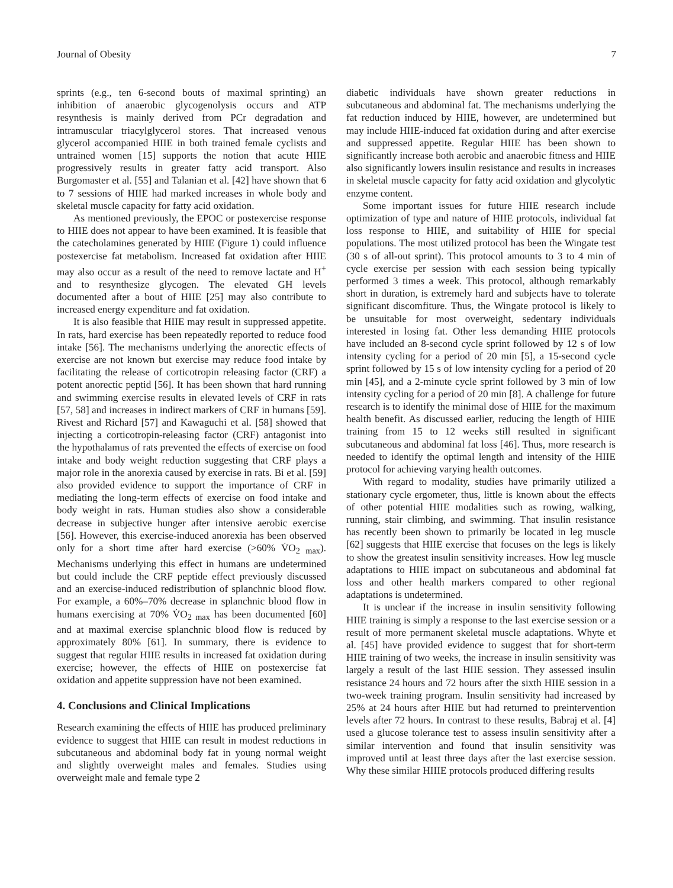Journal of Obesity 7
sprints (e.g., ten 6-second bouts of maximal sprinting) an inhibition of anaerobic glycogenolysis occurs and ATP resynthesis is mainly derived from PCr degradation and intramuscular triacylglycerol stores. That increased venous glycerol accompanied HIIE in both trained female cyclists and untrained women [15] supports the notion that acute HIIE progressively results in greater fatty acid transport. Also Burgomaster et al. [55] and Talanian et al. [42] have shown that 6 to 7 sessions of HIIE had marked increases in whole body and skeletal muscle capacity for fatty acid oxidation.
As mentioned previously, the EPOC or postexercise response to HIIE does not appear to have been examined. It is feasible that the catecholamines generated by HIIE (Figure 1) could influence postexercise fat metabolism. Increased fat oxidation after HIIE may also occur as a result of the need to remove lactate and H<sup>+</sup> and to resynthesize glycogen. The elevated GH levels documented after a bout of HIIE [25] may also contribute to increased energy expenditure and fat oxidation.
It is also feasible that HIIE may result in suppressed appetite. In rats, hard exercise has been repeatedly reported to reduce food intake [56]. The mechanisms underlying the anorectic effects of exercise are not known but exercise may reduce food intake by facilitating the release of corticotropin releasing factor (CRF) a potent anorectic peptid [56]. It has been shown that hard running and swimming exercise results in elevated levels of CRF in rats [57, 58] and increases in indirect markers of CRF in humans [59]. Rivest and Richard [57] and Kawaguchi et al. [58] showed that injecting a corticotropin-releasing factor (CRF) antagonist into the hypothalamus of rats prevented the effects of exercise on food intake and body weight reduction suggesting that CRF plays a major role in the anorexia caused by exercise in rats. Bi et al. [59] also provided evidence to support the importance of CRF in mediating the long-term effects of exercise on food intake and body weight in rats. Human studies also show a considerable decrease in subjective hunger after intensive aerobic exercise [56]. However, this exercise-induced anorexia has been observed only for a short time after hard exercise (>60% V̇O<sub>2 max</sub>). Mechanisms underlying this effect in humans are undetermined but could include the CRF peptide effect previously discussed and an exercise-induced redistribution of splanchnic blood flow. For example, a 60%–70% decrease in splanchnic blood flow in humans exercising at 70% V̇O<sub>2 max</sub> has been documented [60] and at maximal exercise splanchnic blood flow is reduced by approximately 80% [61]. In summary, there is evidence to suggest that regular HIIE results in increased fat oxidation during exercise; however, the effects of HIIE on postexercise fat oxidation and appetite suppression have not been examined.
4. Conclusions and Clinical Implications
Research examining the effects of HIIE has produced preliminary evidence to suggest that HIIE can result in modest reductions in subcutaneous and abdominal body fat in young normal weight and slightly overweight males and females. Studies using overweight male and female type 2
diabetic individuals have shown greater reductions in subcutaneous and abdominal fat. The mechanisms underlying the fat reduction induced by HIIE, however, are undetermined but may include HIIE-induced fat oxidation during and after exercise and suppressed appetite. Regular HIIE has been shown to significantly increase both aerobic and anaerobic fitness and HIIE also significantly lowers insulin resistance and results in increases in skeletal muscle capacity for fatty acid oxidation and glycolytic enzyme content.
Some important issues for future HIIE research include optimization of type and nature of HIIE protocols, individual fat loss response to HIIE, and suitability of HIIE for special populations. The most utilized protocol has been the Wingate test (30 s of all-out sprint). This protocol amounts to 3 to 4 min of cycle exercise per session with each session being typically performed 3 times a week. This protocol, although remarkably short in duration, is extremely hard and subjects have to tolerate significant discomfiture. Thus, the Wingate protocol is likely to be unsuitable for most overweight, sedentary individuals interested in losing fat. Other less demanding HIIE protocols have included an 8-second cycle sprint followed by 12 s of low intensity cycling for a period of 20 min [5], a 15-second cycle sprint followed by 15 s of low intensity cycling for a period of 20 min [45], and a 2-minute cycle sprint followed by 3 min of low intensity cycling for a period of 20 min [8]. A challenge for future research is to identify the minimal dose of HIIE for the maximum health benefit. As discussed earlier, reducing the length of HIIE training from 15 to 12 weeks still resulted in significant subcutaneous and abdominal fat loss [46]. Thus, more research is needed to identify the optimal length and intensity of the HIIE protocol for achieving varying health outcomes.
With regard to modality, studies have primarily utilized a stationary cycle ergometer, thus, little is known about the effects of other potential HIIE modalities such as rowing, walking, running, stair climbing, and swimming. That insulin resistance has recently been shown to primarily be located in leg muscle [62] suggests that HIIE exercise that focuses on the legs is likely to show the greatest insulin sensitivity increases. How leg muscle adaptations to HIIE impact on subcutaneous and abdominal fat loss and other health markers compared to other regional adaptations is undetermined.
It is unclear if the increase in insulin sensitivity following HIIE training is simply a response to the last exercise session or a result of more permanent skeletal muscle adaptations. Whyte et al. [45] have provided evidence to suggest that for short-term HIIE training of two weeks, the increase in insulin sensitivity was largely a result of the last HIIE session. They assessed insulin resistance 24 hours and 72 hours after the sixth HIIE session in a two-week training program. Insulin sensitivity had increased by 25% at 24 hours after HIIE but had returned to preintervention levels after 72 hours. In contrast to these results, Babraj et al. [4] used a glucose tolerance test to assess insulin sensitivity after a similar intervention and found that insulin sensitivity was improved until at least three days after the last exercise session. Why these similar HIIIE protocols produced differing results